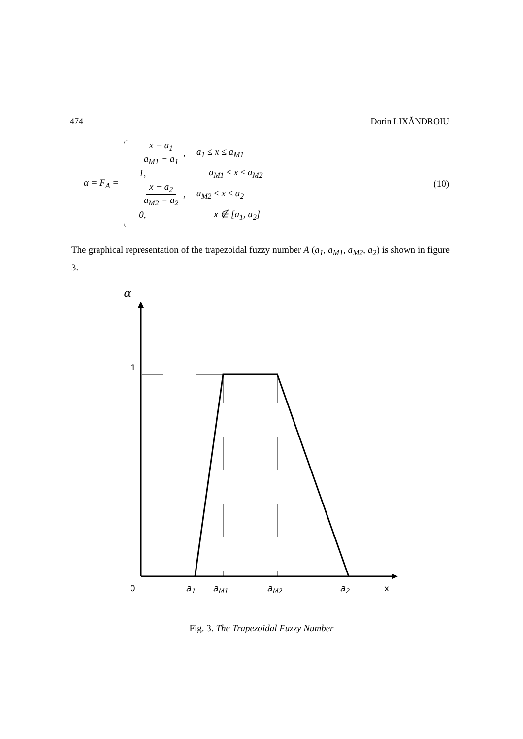474 Dorin LIXĂNDROIU
α = F<sub>A</sub> =
x − a<sub>1</sub> a<sub>M1</sub> − a<sub>1</sub>, a<sub>1</sub> ≤ x ≤ a<sub>M1</sub>
1, a<sub>M1</sub> ≤ x ≤ a<sub>M2</sub>
x − a<sub>2</sub> a<sub>M2</sub> − a<sub>2</sub>, a<sub>M2</sub> ≤ x ≤ a<sub>2</sub>
0, x ∉ [a<sub>1</sub>, a<sub>2</sub>]
(10)
The graphical representation of the trapezoidal fuzzy number A (a<sub>1</sub>, a<sub>M1</sub>, a<sub>M2</sub>, a<sub>2</sub>) is shown in figure 3.
α
1
0
a1
aM1
aM2
a2
x
Fig. 3. The Trapezoidal Fuzzy Number